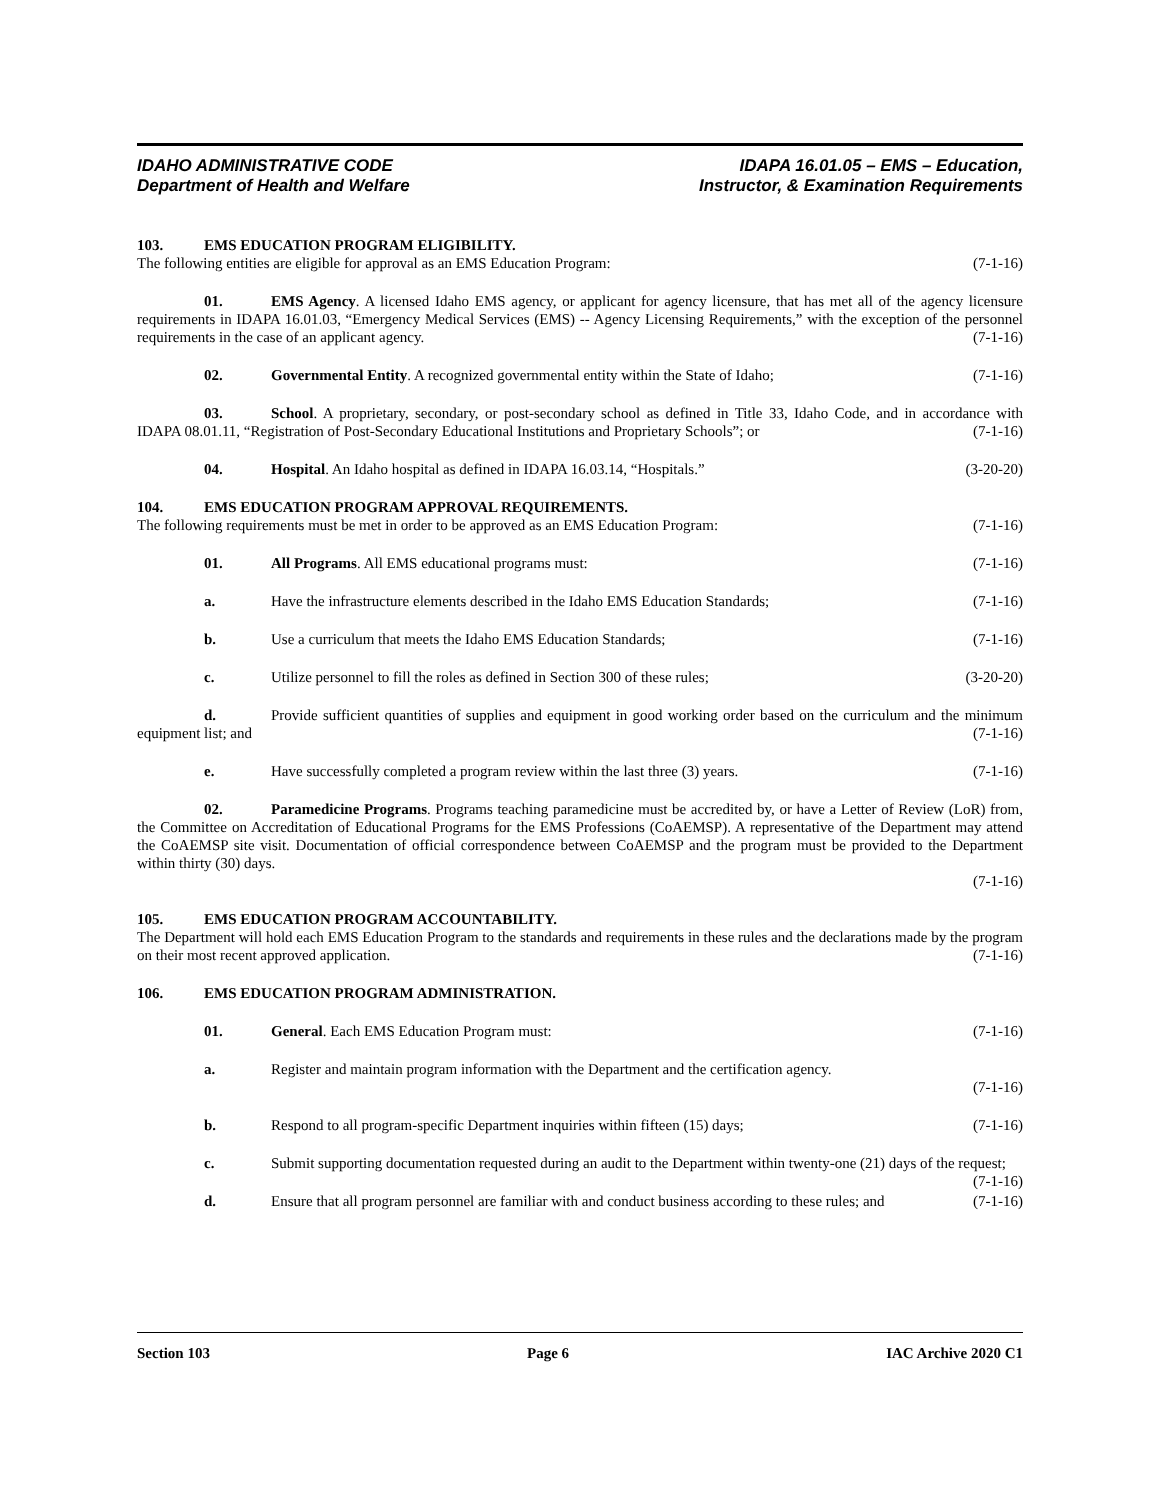IDAHO ADMINISTRATIVE CODE
Department of Health and Welfare
IDAPA 16.01.05 – EMS – Education,
Instructor, & Examination Requirements
103. EMS EDUCATION PROGRAM ELIGIBILITY.
The following entities are eligible for approval as an EMS Education Program: (7-1-16)
01. EMS Agency. A licensed Idaho EMS agency, or applicant for agency licensure, that has met all of the agency licensure requirements in IDAPA 16.01.03, “Emergency Medical Services (EMS) -- Agency Licensing Requirements,” with the exception of the personnel requirements in the case of an applicant agency. (7-1-16)
02. Governmental Entity. A recognized governmental entity within the State of Idaho; (7-1-16)
03. School. A proprietary, secondary, or post-secondary school as defined in Title 33, Idaho Code, and in accordance with IDAPA 08.01.11, “Registration of Post-Secondary Educational Institutions and Proprietary Schools”; or (7-1-16)
04. Hospital. An Idaho hospital as defined in IDAPA 16.03.14, “Hospitals.” (3-20-20)
104. EMS EDUCATION PROGRAM APPROVAL REQUIREMENTS.
The following requirements must be met in order to be approved as an EMS Education Program: (7-1-16)
01. All Programs. All EMS educational programs must: (7-1-16)
a. Have the infrastructure elements described in the Idaho EMS Education Standards; (7-1-16)
b. Use a curriculum that meets the Idaho EMS Education Standards; (7-1-16)
c. Utilize personnel to fill the roles as defined in Section 300 of these rules; (3-20-20)
d. Provide sufficient quantities of supplies and equipment in good working order based on the curriculum and the minimum equipment list; and (7-1-16)
e. Have successfully completed a program review within the last three (3) years. (7-1-16)
02. Paramedicine Programs. Programs teaching paramedicine must be accredited by, or have a Letter of Review (LoR) from, the Committee on Accreditation of Educational Programs for the EMS Professions (CoAEMSP). A representative of the Department may attend the CoAEMSP site visit. Documentation of official correspondence between CoAEMSP and the program must be provided to the Department within thirty (30) days.
(7-1-16)
105. EMS EDUCATION PROGRAM ACCOUNTABILITY.
The Department will hold each EMS Education Program to the standards and requirements in these rules and the declarations made by the program on their most recent approved application. (7-1-16)
106. EMS EDUCATION PROGRAM ADMINISTRATION.
01. General. Each EMS Education Program must: (7-1-16)
a. Register and maintain program information with the Department and the certification agency.
(7-1-16)
b. Respond to all program-specific Department inquiries within fifteen (15) days; (7-1-16)
c. Submit supporting documentation requested during an audit to the Department within twenty-one (21) days of the request; (7-1-16)
d. Ensure that all program personnel are familiar with and conduct business according to these rules; and (7-1-16)
Section 103 Page 6 IAC Archive 2020 C1